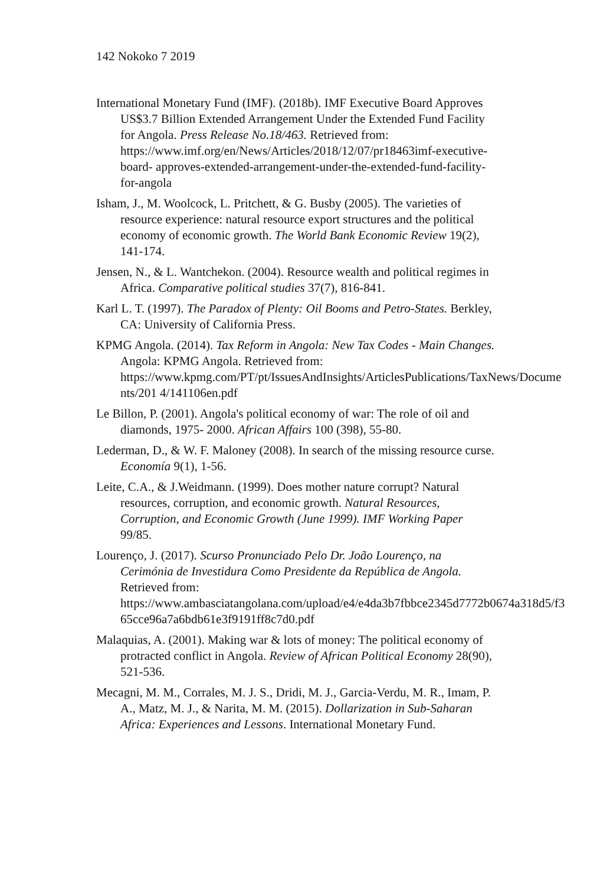142 Nokoko 7 2019
International Monetary Fund (IMF). (2018b). IMF Executive Board Approves US$3.7 Billion Extended Arrangement Under the Extended Fund Facility for Angola. Press Release No.18/463. Retrieved from:
https://www.imf.org/en/News/Articles/2018/12/07/pr18463imf-executive-board- approves-extended-arrangement-under-the-extended-fund-facility-for-angola
Isham, J., M. Woolcock, L. Pritchett, & G. Busby (2005). The varieties of resource experience: natural resource export structures and the political economy of economic growth. The World Bank Economic Review 19(2), 141-174.
Jensen, N., & L. Wantchekon. (2004). Resource wealth and political regimes in Africa. Comparative political studies 37(7), 816-841.
Karl L. T. (1997). The Paradox of Plenty: Oil Booms and Petro-States. Berkley, CA: University of California Press.
KPMG Angola. (2014). Tax Reform in Angola: New Tax Codes - Main Changes. Angola: KPMG Angola. Retrieved from: https://www.kpmg.com/PT/pt/IssuesAndInsights/ArticlesPublications/TaxNews/Docume nts/201 4/141106en.pdf
Le Billon, P. (2001). Angola's political economy of war: The role of oil and diamonds, 1975- 2000. African Affairs 100 (398), 55-80.
Lederman, D., & W. F. Maloney (2008). In search of the missing resource curse. Economía 9(1), 1-56.
Leite, C.A., & J.Weidmann. (1999). Does mother nature corrupt? Natural resources, corruption, and economic growth. Natural Resources, Corruption, and Economic Growth (June 1999). IMF Working Paper 99/85.
Lourenço, J. (2017). Scurso Pronunciado Pelo Dr. João Lourenço, na Cerimónia de Investidura Como Presidente da República de Angola. Retrieved from:
https://www.ambasciatangolana.com/upload/e4/e4da3b7fbbce2345d7772b0674a318d5/f3 65cce96a7a6bdb61e3f9191ff8c7d0.pdf
Malaquias, A. (2001). Making war & lots of money: The political economy of protracted conflict in Angola. Review of African Political Economy 28(90), 521-536.
Mecagni, M. M., Corrales, M. J. S., Dridi, M. J., Garcia-Verdu, M. R., Imam, P. A., Matz, M. J., & Narita, M. M. (2015). Dollarization in Sub-Saharan Africa: Experiences and Lessons. International Monetary Fund.